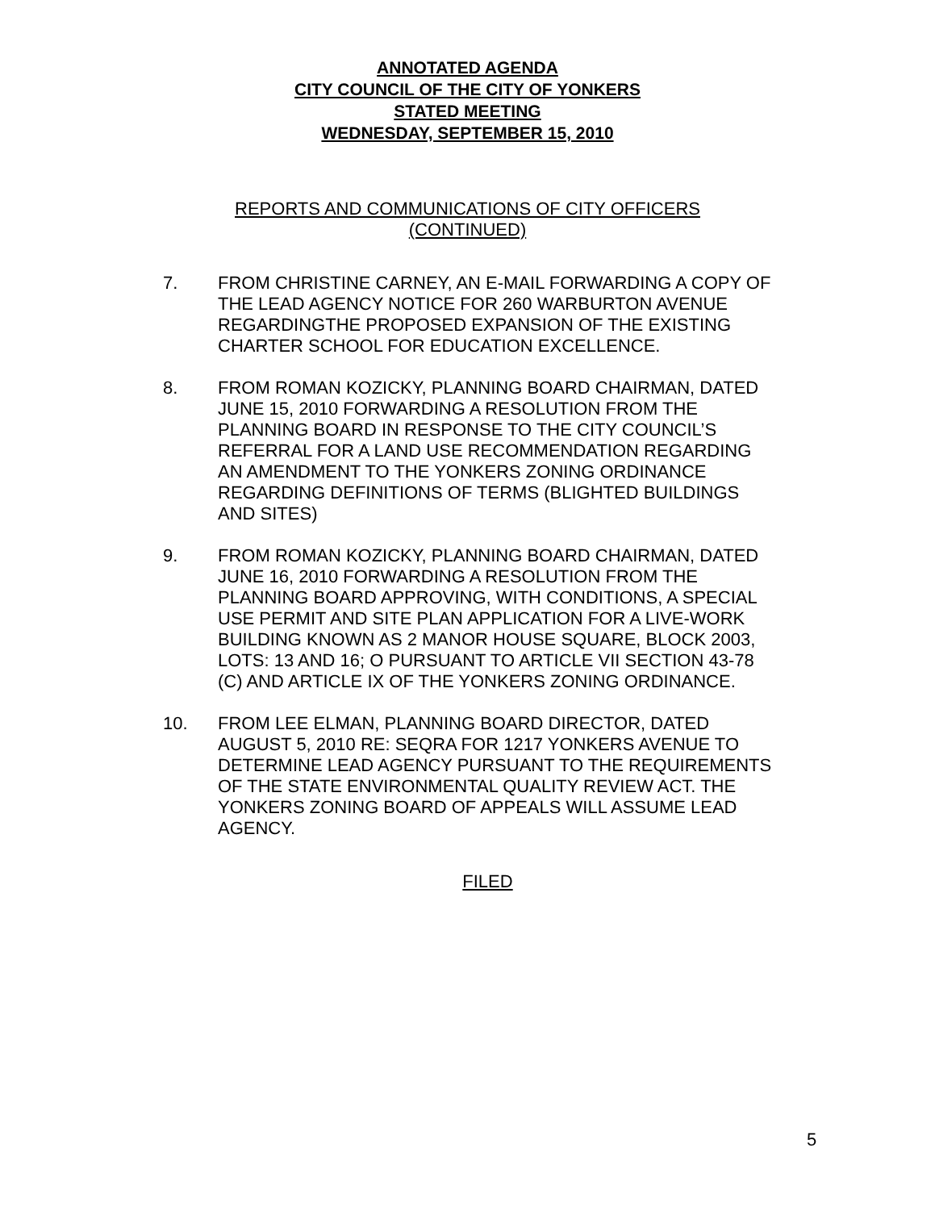ANNOTATED AGENDA
CITY COUNCIL OF THE CITY OF YONKERS
STATED MEETING
WEDNESDAY, SEPTEMBER 15, 2010
REPORTS AND COMMUNICATIONS OF CITY OFFICERS
(CONTINUED)
7. FROM CHRISTINE CARNEY, AN E-MAIL FORWARDING A COPY OF THE LEAD AGENCY NOTICE FOR 260 WARBURTON AVENUE REGARDINGTHE PROPOSED EXPANSION OF THE EXISTING CHARTER SCHOOL FOR EDUCATION EXCELLENCE.
8. FROM ROMAN KOZICKY, PLANNING BOARD CHAIRMAN, DATED JUNE 15, 2010 FORWARDING A RESOLUTION FROM THE PLANNING BOARD IN RESPONSE TO THE CITY COUNCIL’S REFERRAL FOR A LAND USE RECOMMENDATION REGARDING AN AMENDMENT TO THE YONKERS ZONING ORDINANCE REGARDING DEFINITIONS OF TERMS (BLIGHTED BUILDINGS AND SITES)
9. FROM ROMAN KOZICKY, PLANNING BOARD CHAIRMAN, DATED JUNE 16, 2010 FORWARDING A RESOLUTION FROM THE PLANNING BOARD APPROVING, WITH CONDITIONS, A SPECIAL USE PERMIT AND SITE PLAN APPLICATION FOR A LIVE-WORK BUILDING KNOWN AS 2 MANOR HOUSE SQUARE, BLOCK 2003, LOTS: 13 AND 16; O PURSUANT TO ARTICLE VII SECTION 43-78 (C) AND ARTICLE IX OF THE YONKERS ZONING ORDINANCE.
10. FROM LEE ELMAN, PLANNING BOARD DIRECTOR, DATED AUGUST 5, 2010 RE: SEQRA FOR 1217 YONKERS AVENUE TO DETERMINE LEAD AGENCY PURSUANT TO THE REQUIREMENTS OF THE STATE ENVIRONMENTAL QUALITY REVIEW ACT. THE YONKERS ZONING BOARD OF APPEALS WILL ASSUME LEAD AGENCY.
FILED
5